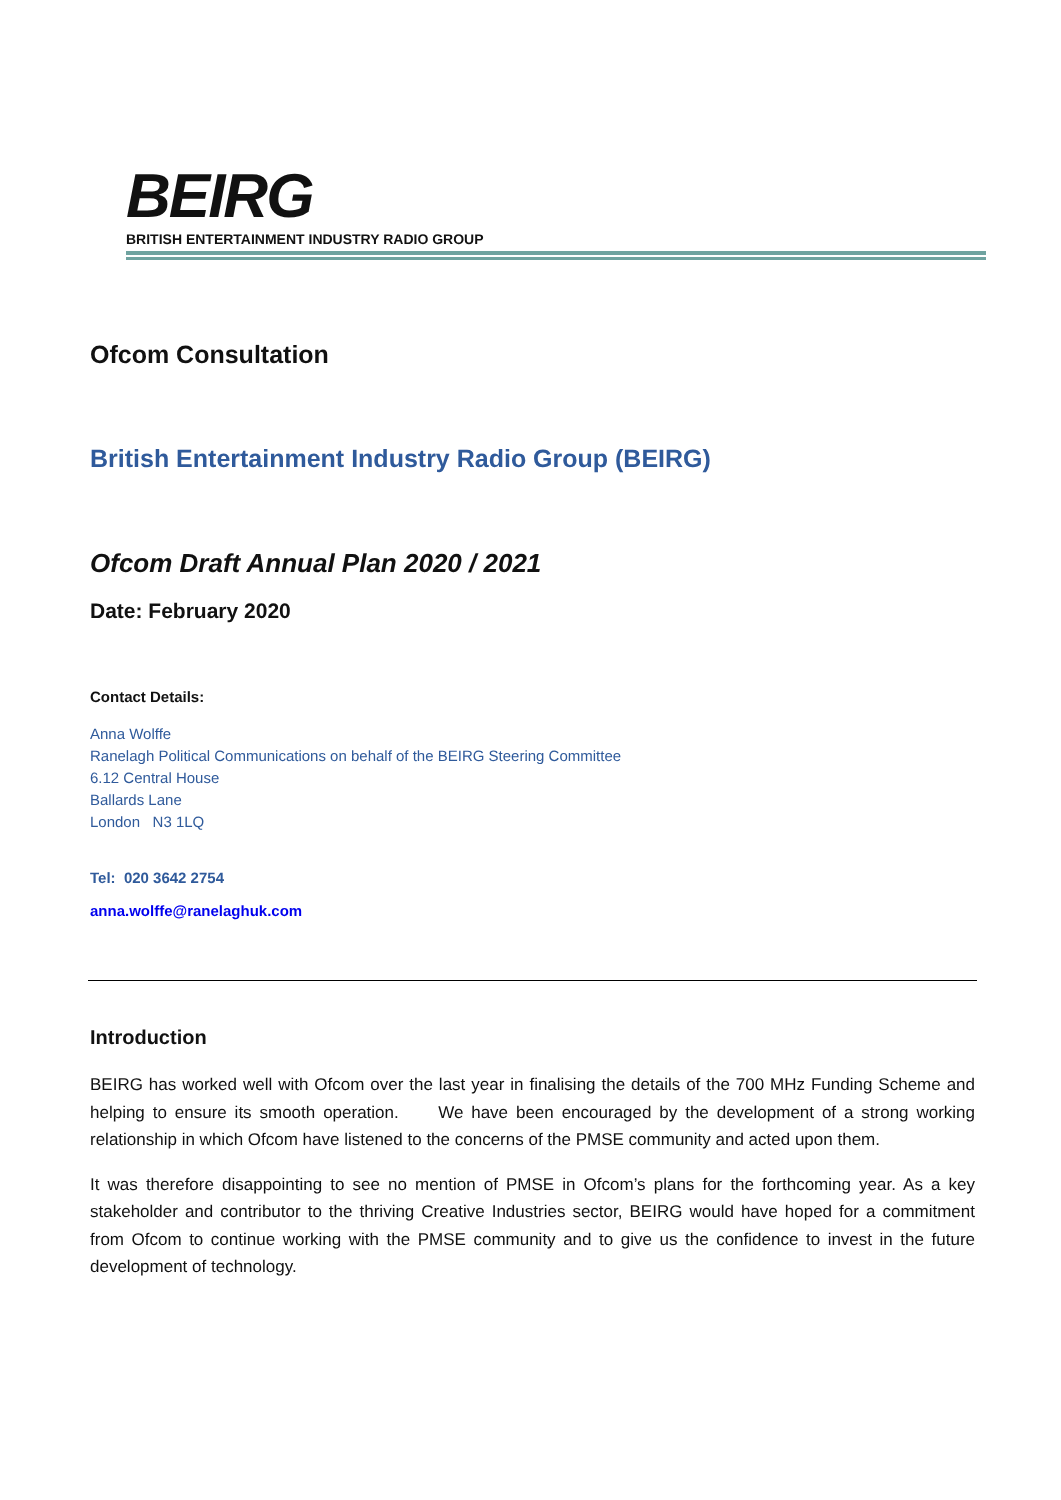BEIRG
BRITISH ENTERTAINMENT INDUSTRY RADIO GROUP
Ofcom Consultation
British Entertainment Industry Radio Group (BEIRG)
Ofcom Draft Annual Plan 2020 / 2021
Date: February 2020
Contact Details:
Anna Wolffe
Ranelagh Political Communications on behalf of the BEIRG Steering Committee
6.12 Central House
Ballards Lane
London N3 1LQ
Tel: 020 3642 2754
anna.wolffe@ranelaghuk.com
Introduction
BEIRG has worked well with Ofcom over the last year in finalising the details of the 700 MHz Funding Scheme and helping to ensure its smooth operation. We have been encouraged by the development of a strong working relationship in which Ofcom have listened to the concerns of the PMSE community and acted upon them.
It was therefore disappointing to see no mention of PMSE in Ofcom’s plans for the forthcoming year. As a key stakeholder and contributor to the thriving Creative Industries sector, BEIRG would have hoped for a commitment from Ofcom to continue working with the PMSE community and to give us the confidence to invest in the future development of technology.